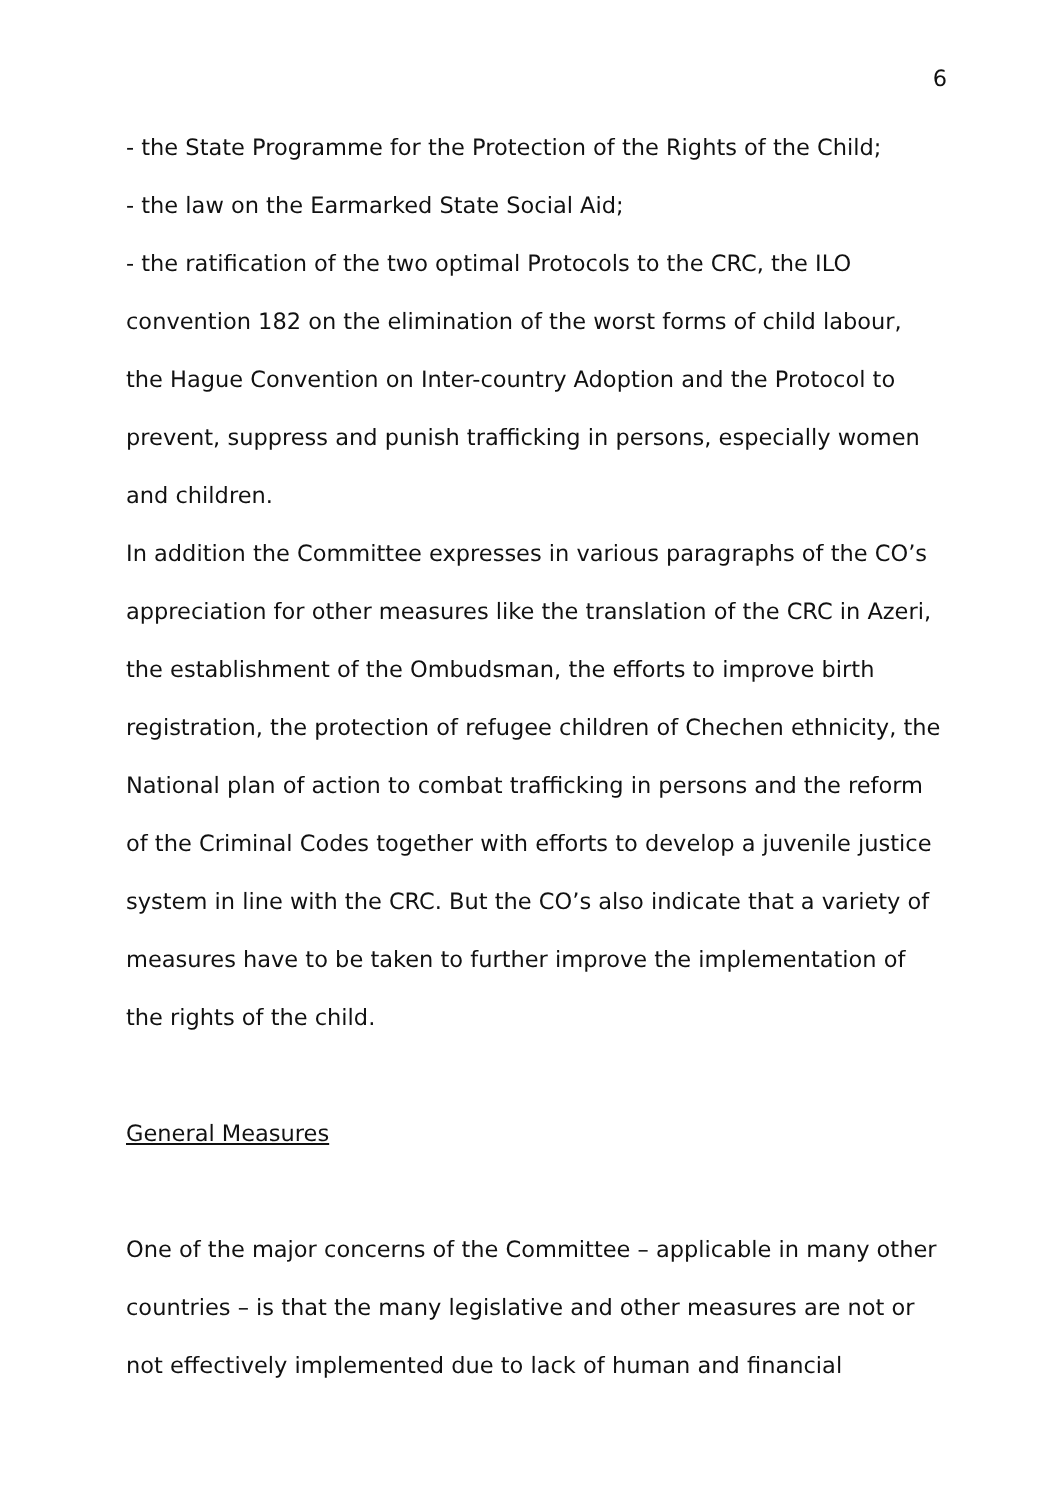6
- the State Programme for the Protection of the Rights of the Child;
- the law on the Earmarked State Social Aid;
- the ratification of the two optimal Protocols to the CRC, the ILO convention 182 on the elimination of the worst forms of child labour, the Hague Convention on Inter-country Adoption and the Protocol to prevent, suppress and punish trafficking in persons, especially women and children.
In addition the Committee expresses in various paragraphs of the CO’s appreciation for other measures like the translation of the CRC in Azeri, the establishment of the Ombudsman, the efforts to improve birth registration, the protection of refugee children of Chechen ethnicity, the National plan of action to combat trafficking in persons and the reform of the Criminal Codes together with efforts to develop a juvenile justice system in line with the CRC. But the CO’s also indicate that a variety of measures have to be taken to further improve the implementation of the rights of the child.
General Measures
One of the major concerns of the Committee – applicable in many other countries – is that the many legislative and other measures are not or not effectively implemented due to lack of human and financial